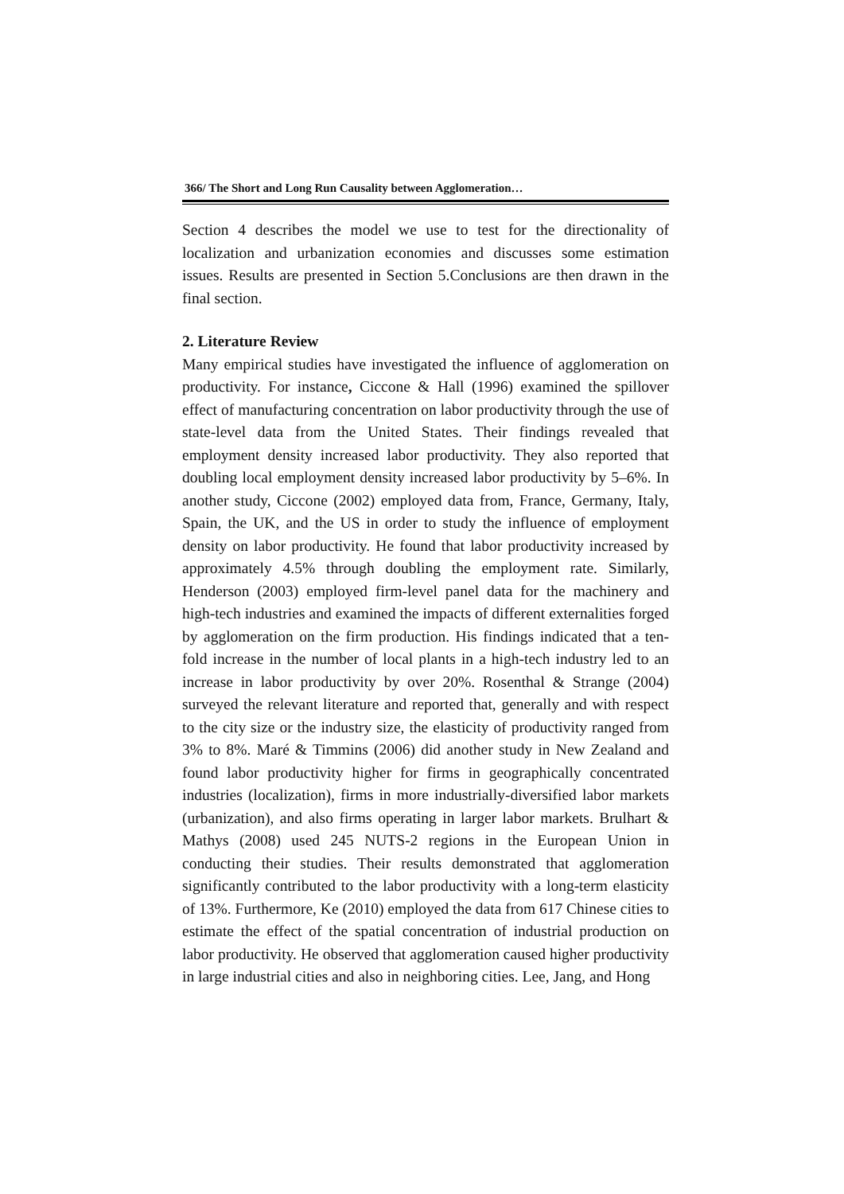366/ The Short and Long Run Causality between Agglomeration…
Section 4 describes the model we use to test for the directionality of localization and urbanization economies and discusses some estimation issues. Results are presented in Section 5.Conclusions are then drawn in the final section.
2. Literature Review
Many empirical studies have investigated the influence of agglomeration on productivity. For instance, Ciccone & Hall (1996) examined the spillover effect of manufacturing concentration on labor productivity through the use of state-level data from the United States. Their findings revealed that employment density increased labor productivity. They also reported that doubling local employment density increased labor productivity by 5–6%. In another study, Ciccone (2002) employed data from, France, Germany, Italy, Spain, the UK, and the US in order to study the influence of employment density on labor productivity. He found that labor productivity increased by approximately 4.5% through doubling the employment rate. Similarly, Henderson (2003) employed firm-level panel data for the machinery and high-tech industries and examined the impacts of different externalities forged by agglomeration on the firm production. His findings indicated that a ten-fold increase in the number of local plants in a high-tech industry led to an increase in labor productivity by over 20%. Rosenthal & Strange (2004) surveyed the relevant literature and reported that, generally and with respect to the city size or the industry size, the elasticity of productivity ranged from 3% to 8%. Maré & Timmins (2006) did another study in New Zealand and found labor productivity higher for firms in geographically concentrated industries (localization), firms in more industrially-diversified labor markets (urbanization), and also firms operating in larger labor markets. Brulhart & Mathys (2008) used 245 NUTS-2 regions in the European Union in conducting their studies. Their results demonstrated that agglomeration significantly contributed to the labor productivity with a long-term elasticity of 13%. Furthermore, Ke (2010) employed the data from 617 Chinese cities to estimate the effect of the spatial concentration of industrial production on labor productivity. He observed that agglomeration caused higher productivity in large industrial cities and also in neighboring cities. Lee, Jang, and Hong